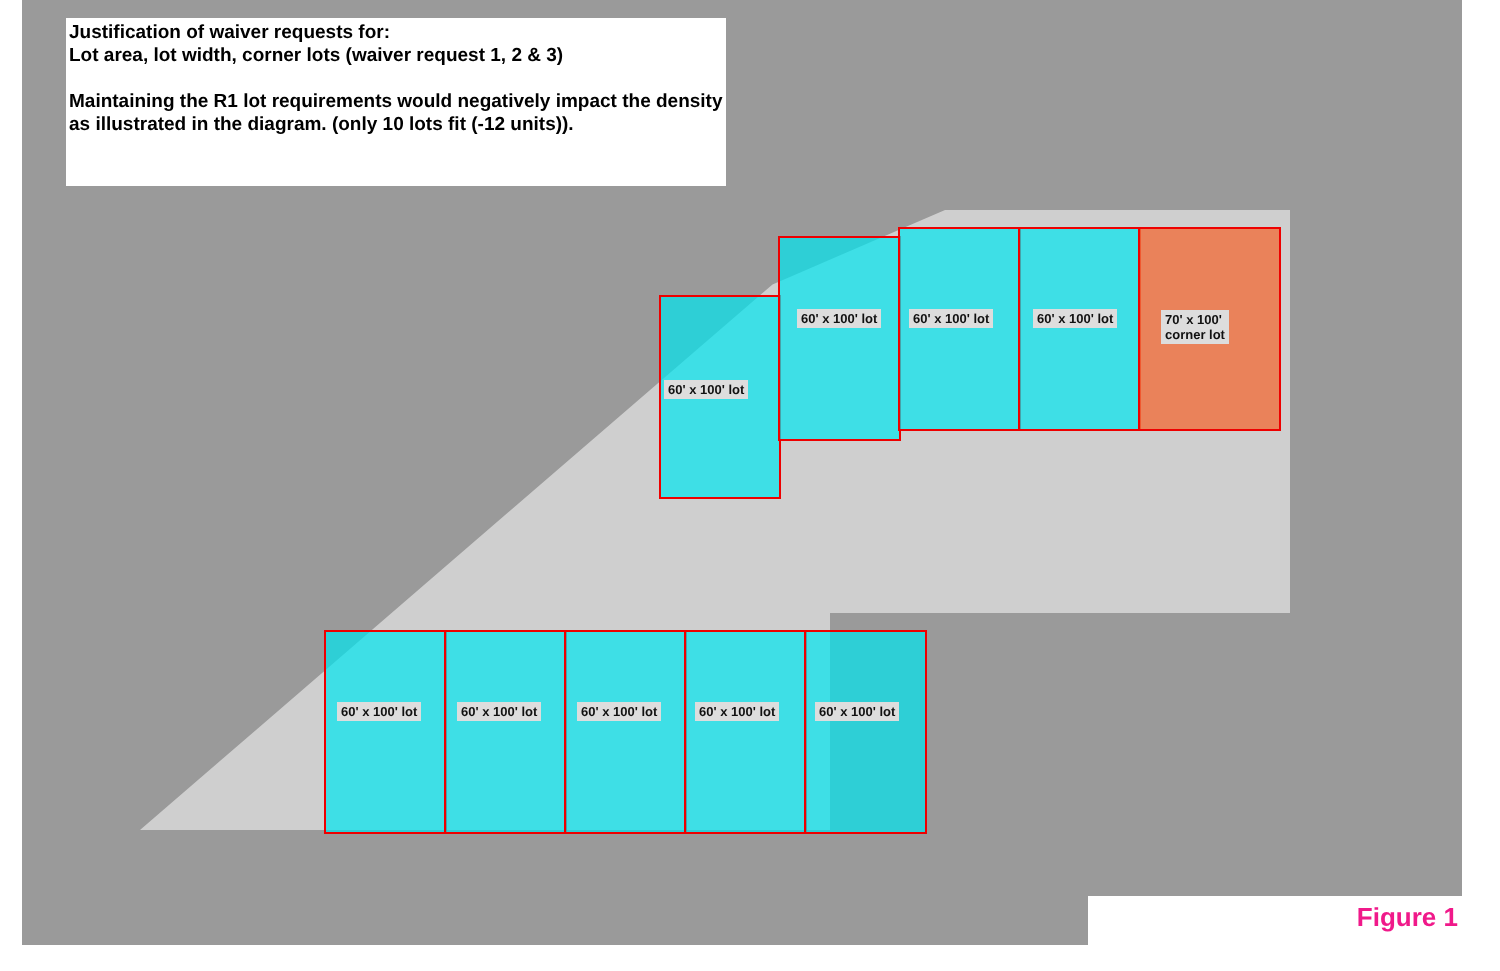Justification of waiver requests for:
Lot area, lot width, corner lots (waiver request 1, 2 & 3)
Maintaining the R1 lot requirements would negatively impact the density as illustrated in the diagram. (only 10 lots fit (-12 units)).
60' x 100' lot
60' x 100' lot 60' x 100' lot 60' x 100' lot
70' x 100'
corner lot
60' x 100' lot 60' x 100' lot 60' x 100' lot 60' x 100' lot 60' x 100' lot
Figure 1